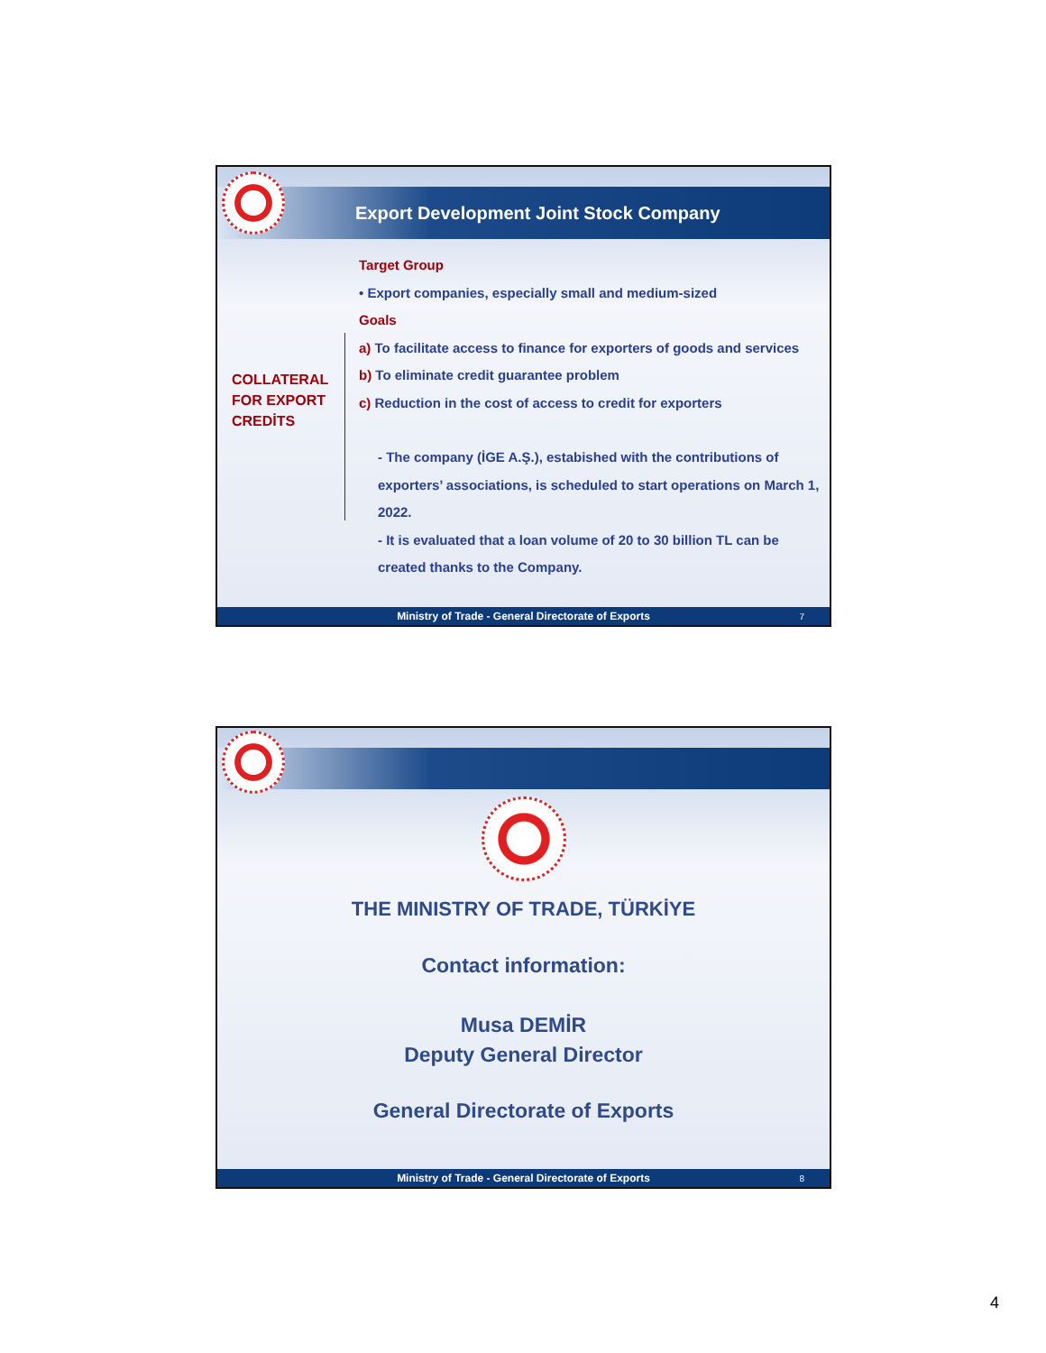Export Development Joint Stock Company
COLLATERAL FOR EXPORT CREDİTS
Target Group
• Export companies, especially small and medium-sized
Goals
a) To facilitate access to finance for exporters of goods and services
b) To eliminate credit guarantee problem
c) Reduction in the cost of access to credit for exporters
- The company (İGE A.Ş.), estabished with the contributions of exporters’ associations, is scheduled to start operations on March 1, 2022.
- It is evaluated that a loan volume of 20 to 30 billion TL can be created thanks to the Company.
Ministry of Trade - General Directorate of Exports 7
THE MINISTRY OF TRADE, TÜRKİYE
Contact information:
Musa DEMİR
Deputy General Director
General Directorate of Exports
Ministry of Trade - General Directorate of Exports 8
4